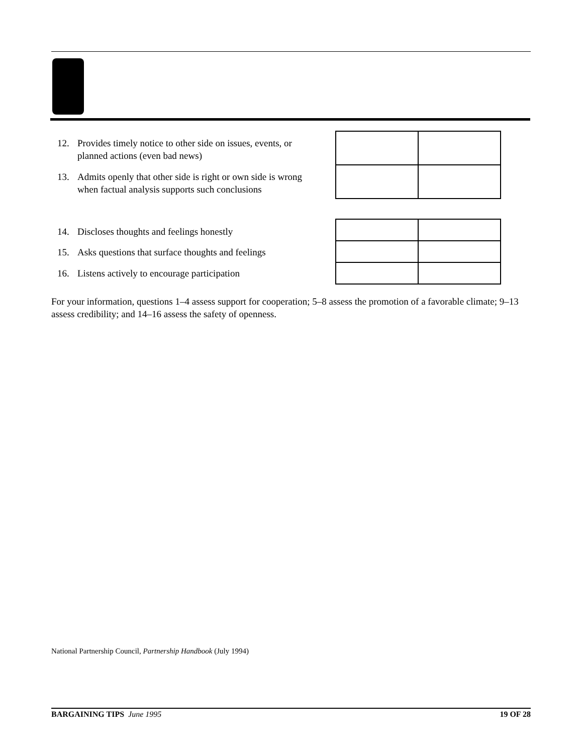12. Provides timely notice to other side on issues, events, or
planned actions (even bad news)
13. Admits openly that other side is right or own side is wrong
when factual analysis supports such conclusions
14. Discloses thoughts and feelings honestly
15. Asks questions that surface thoughts and feelings
16. Listens actively to encourage participation
For your information, questions 1–4 assess support for cooperation; 5–8 assess the promotion of a favorable climate; 9–13 assess credibility; and 14–16 assess the safety of openness.
National Partnership Council, Partnership Handbook (July 1994)
BARGAINING TIPS June 1995 19 OF 28